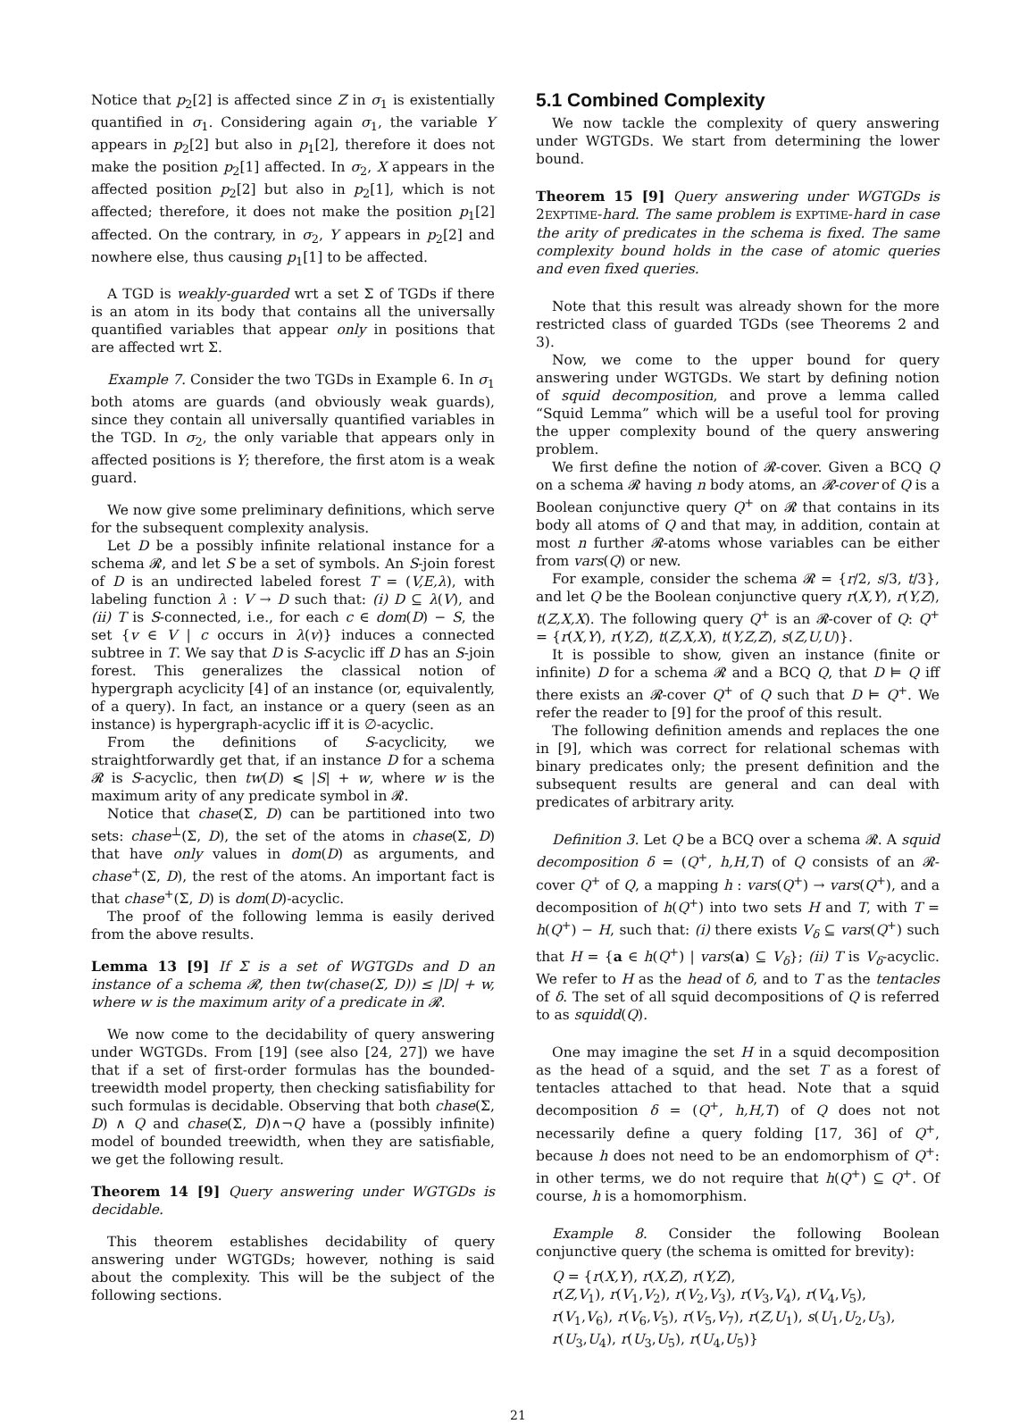Notice that p<sub>2</sub>[2] is affected since Z in σ<sub>1</sub> is existentially quantified in σ<sub>1</sub>. Considering again σ<sub>1</sub>, the variable Y appears in p<sub>2</sub>[2] but also in p<sub>1</sub>[2], therefore it does not make the position p<sub>2</sub>[1] affected. In σ<sub>2</sub>, X appears in the affected position p<sub>2</sub>[2] but also in p<sub>2</sub>[1], which is not affected; therefore, it does not make the position p<sub>1</sub>[2] affected. On the contrary, in σ<sub>2</sub>, Y appears in p<sub>2</sub>[2] and nowhere else, thus causing p<sub>1</sub>[1] to be affected.
A TGD is weakly-guarded wrt a set Σ of TGDs if there is an atom in its body that contains all the universally quantified variables that appear only in positions that are affected wrt Σ.
Example 7. Consider the two TGDs in Example 6. In σ<sub>1</sub> both atoms are guards (and obviously weak guards), since they contain all universally quantified variables in the TGD. In σ<sub>2</sub>, the only variable that appears only in affected positions is Y; therefore, the first atom is a weak guard.
We now give some preliminary definitions, which serve for the subsequent complexity analysis.
Let D be a possibly infinite relational instance for a schema 𝓡, and let S be a set of symbols. An S-join forest of D is an undirected labeled forest T = (V,E,λ), with labeling function λ : V → D such that: (i) D ⊆ λ(V), and (ii) T is S-connected, i.e., for each c ∈ dom(D) − S, the set {v ∈ V | c occurs in λ(v)} induces a connected subtree in T. We say that D is S-acyclic iff D has an S-join forest. This generalizes the classical notion of hypergraph acyclicity [4] of an instance (or, equivalently, of a query). In fact, an instance or a query (seen as an instance) is hypergraph-acyclic iff it is ∅-acyclic.
From the definitions of S-acyclicity, we straightforwardly get that, if an instance D for a schema 𝓡 is S-acyclic, then tw(D) ⩽ |S| + w, where w is the maximum arity of any predicate symbol in 𝓡.
Notice that chase(Σ, D) can be partitioned into two sets: chase<sup>⊥</sup>(Σ, D), the set of the atoms in chase(Σ, D) that have only values in dom(D) as arguments, and chase<sup>+</sup>(Σ, D), the rest of the atoms. An important fact is that chase<sup>+</sup>(Σ, D) is dom(D)-acyclic.
The proof of the following lemma is easily derived from the above results.
Lemma 13 [9] If Σ is a set of WGTGDs and D an instance of a schema 𝓡, then tw(chase(Σ, D)) ≤ |D| + w, where w is the maximum arity of a predicate in 𝓡.
We now come to the decidability of query answering under WGTGDs. From [19] (see also [24, 27]) we have that if a set of first-order formulas has the bounded-treewidth model property, then checking satisfiability for such formulas is decidable. Observing that both chase(Σ, D) ∧ Q and chase(Σ, D)∧¬Q have a (possibly infinite) model of bounded treewidth, when they are satisfiable, we get the following result.
Theorem 14 [9] Query answering under WGTGDs is decidable.
This theorem establishes decidability of query answering under WGTGDs; however, nothing is said about the complexity. This will be the subject of the following sections.
5.1 Combined Complexity
We now tackle the complexity of query answering under WGTGDs. We start from determining the lower bound.
Theorem 15 [9] Query answering under WGTGDs is 2EXPTIME-hard. The same problem is EXPTIME-hard in case the arity of predicates in the schema is fixed. The same complexity bound holds in the case of atomic queries and even fixed queries.
Note that this result was already shown for the more restricted class of guarded TGDs (see Theorems 2 and 3).
Now, we come to the upper bound for query answering under WGTGDs. We start by defining notion of squid decomposition, and prove a lemma called “Squid Lemma” which will be a useful tool for proving the upper complexity bound of the query answering problem.
We first define the notion of 𝓡-cover. Given a BCQ Q on a schema 𝓡 having n body atoms, an 𝓡-cover of Q is a Boolean conjunctive query Q<sup>+</sup> on 𝓡 that contains in its body all atoms of Q and that may, in addition, contain at most n further 𝓡-atoms whose variables can be either from vars(Q) or new.
For example, consider the schema 𝓡 = {r/2, s/3, t/3}, and let Q be the Boolean conjunctive query r(X,Y), r(Y,Z), t(Z,X,X). The following query Q<sup>+</sup> is an 𝓡-cover of Q: Q<sup>+</sup> = {r(X,Y), r(Y,Z), t(Z,X,X), t(Y,Z,Z), s(Z,U,U)}.
It is possible to show, given an instance (finite or infinite) D for a schema 𝓡 and a BCQ Q, that D ⊨ Q iff there exists an 𝓡-cover Q<sup>+</sup> of Q such that D ⊨ Q<sup>+</sup>. We refer the reader to [9] for the proof of this result.
The following definition amends and replaces the one in [9], which was correct for relational schemas with binary predicates only; the present definition and the subsequent results are general and can deal with predicates of arbitrary arity.
Definition 3. Let Q be a BCQ over a schema 𝓡. A squid decomposition δ = (Q<sup>+</sup>, h,H,T) of Q consists of an 𝓡-cover Q<sup>+</sup> of Q, a mapping h : vars(Q<sup>+</sup>) → vars(Q<sup>+</sup>), and a decomposition of h(Q<sup>+</sup>) into two sets H and T, with T = h(Q<sup>+</sup>) − H, such that: (i) there exists V<sub>δ</sub> ⊆ vars(Q<sup>+</sup>) such that H = {a ∈ h(Q<sup>+</sup>) | vars(a) ⊆ V<sub>δ</sub>}; (ii) T is V<sub>δ</sub>-acyclic. We refer to H as the head of δ, and to T as the tentacles of δ. The set of all squid decompositions of Q is referred to as squidd(Q).
One may imagine the set H in a squid decomposition as the head of a squid, and the set T as a forest of tentacles attached to that head. Note that a squid decomposition δ = (Q<sup>+</sup>, h,H,T) of Q does not not necessarily define a query folding [17, 36] of Q<sup>+</sup>, because h does not need to be an endomorphism of Q<sup>+</sup>: in other terms, we do not require that h(Q<sup>+</sup>) ⊆ Q<sup>+</sup>. Of course, h is a homomorphism.
Example 8. Consider the following Boolean conjunctive query (the schema is omitted for brevity):
Q = {r(X,Y), r(X,Z), r(Y,Z),
r(Z,V<sub>1</sub>), r(V<sub>1</sub>,V<sub>2</sub>), r(V<sub>2</sub>,V<sub>3</sub>), r(V<sub>3</sub>,V<sub>4</sub>), r(V<sub>4</sub>,V<sub>5</sub>),
r(V<sub>1</sub>,V<sub>6</sub>), r(V<sub>6</sub>,V<sub>5</sub>), r(V<sub>5</sub>,V<sub>7</sub>), r(Z,U<sub>1</sub>), s(U<sub>1</sub>,U<sub>2</sub>,U<sub>3</sub>),
r(U<sub>3</sub>,U<sub>4</sub>), r(U<sub>3</sub>,U<sub>5</sub>), r(U<sub>4</sub>,U<sub>5</sub>)}
21